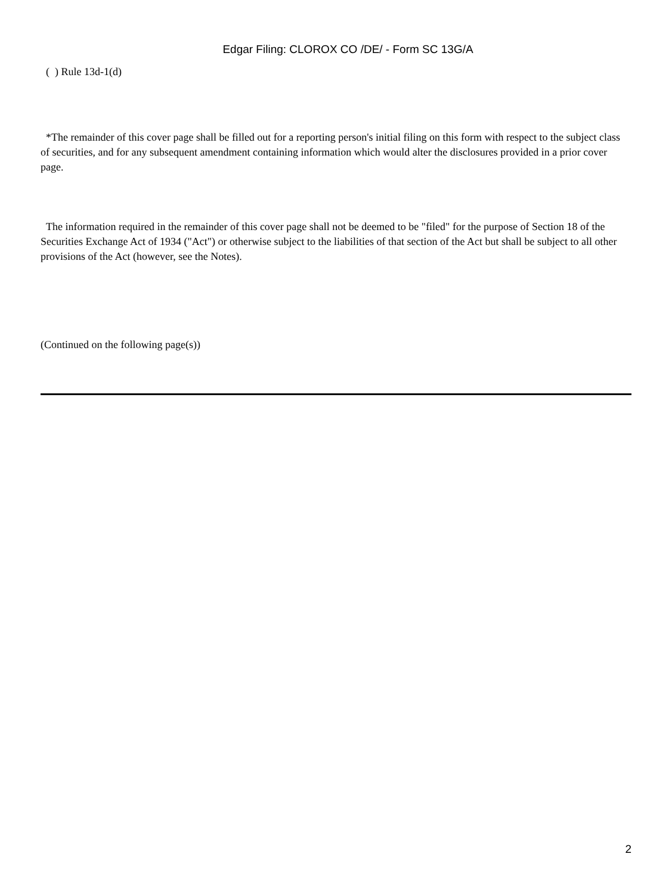Edgar Filing: CLOROX CO /DE/ - Form SC 13G/A
( ) Rule 13d-1(d)
*The remainder of this cover page shall be filled out for a reporting person's initial filing on this form with respect to the subject class of securities, and for any subsequent amendment containing information which would alter the disclosures provided in a prior cover page.
The information required in the remainder of this cover page shall not be deemed to be "filed" for the purpose of Section 18 of the Securities Exchange Act of 1934 ("Act") or otherwise subject to the liabilities of that section of the Act but shall be subject to all other provisions of the Act (however, see the Notes).
(Continued on the following page(s))
2